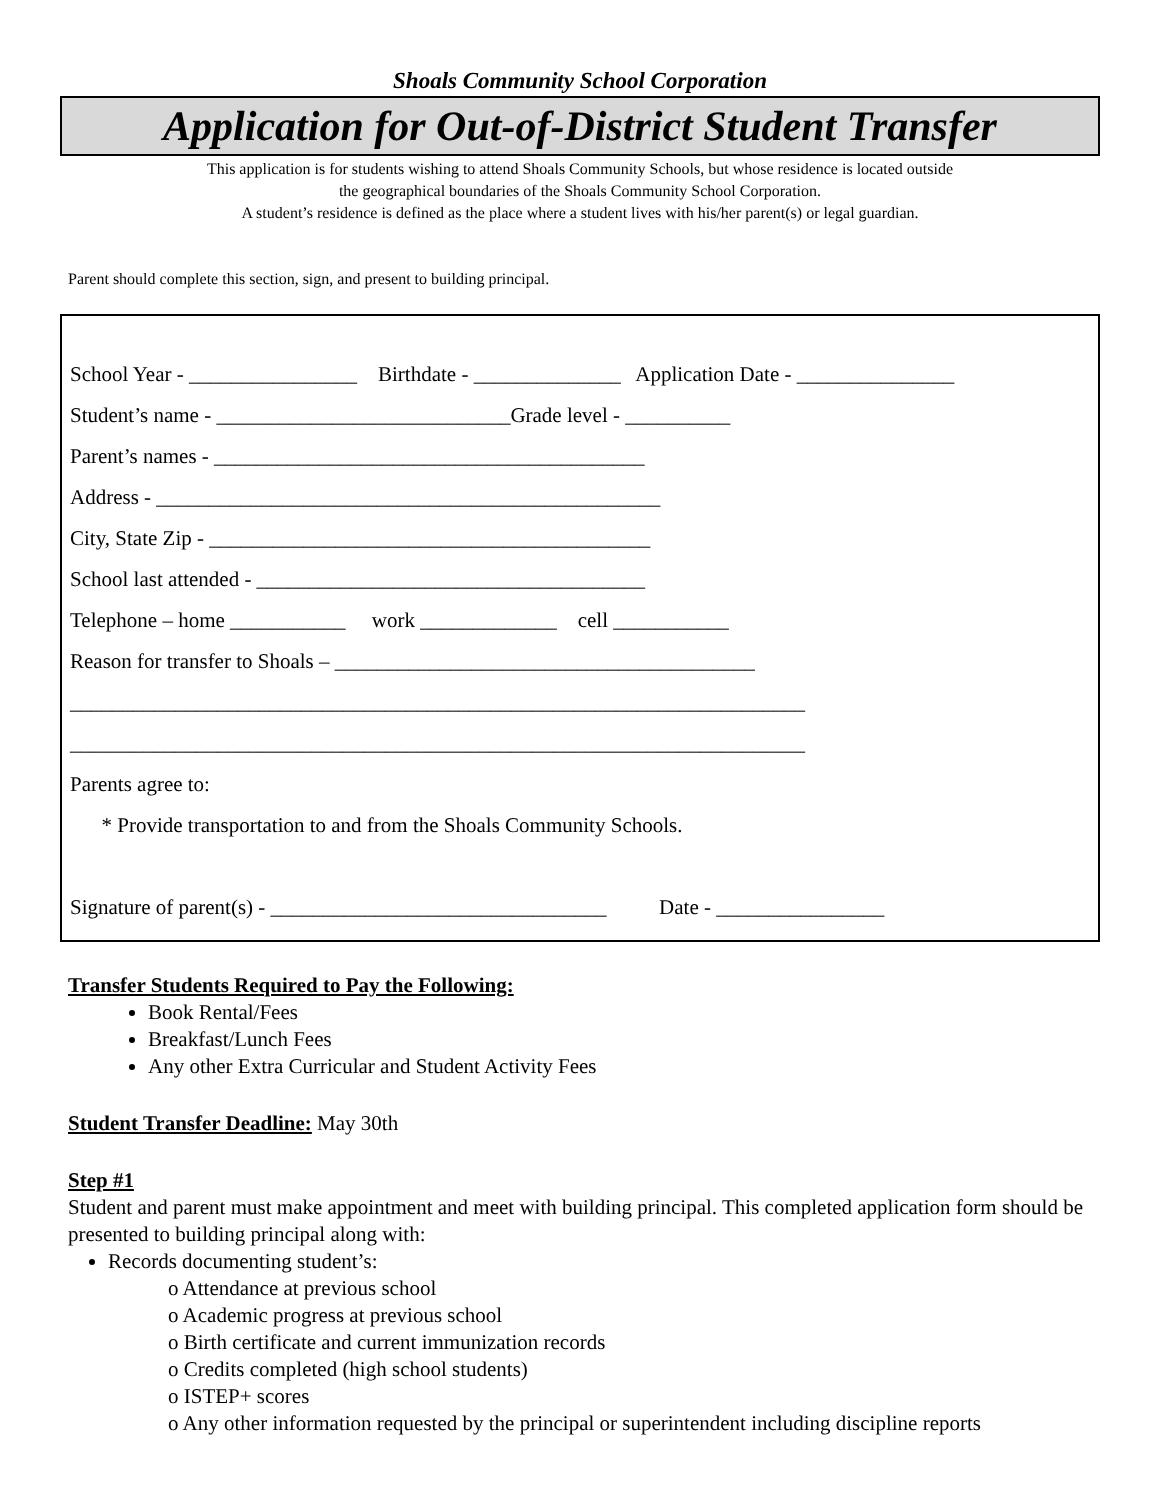Shoals Community School Corporation
Application for Out-of-District Student Transfer
This application is for students wishing to attend Shoals Community Schools, but whose residence is located outside
the geographical boundaries of the Shoals Community School Corporation.
A student’s residence is defined as the place where a student lives with his/her parent(s) or legal guardian.
Parent should complete this section, sign, and present to building principal.
School Year - ________________ Birthdate - ______________ Application Date - _______________
Student’s name - ____________________________Grade level - __________
Parent’s names - _________________________________________
Address - ________________________________________________
City, State Zip - __________________________________________
School last attended - _____________________________________
Telephone – home ___________ work _____________ cell ___________
Reason for transfer to Shoals – ________________________________________
______________________________________________________________________
______________________________________________________________________
Parents agree to:
* Provide transportation to and from the Shoals Community Schools.
Signature of parent(s) - ________________________________ Date - ________________
Transfer Students Required to Pay the Following:
Book Rental/Fees
Breakfast/Lunch Fees
Any other Extra Curricular and Student Activity Fees
Student Transfer Deadline: May 30th
Step #1
Student and parent must make appointment and meet with building principal. This completed application form should be presented to building principal along with:
Records documenting student’s:
o Attendance at previous school
o Academic progress at previous school
o Birth certificate and current immunization records
o Credits completed (high school students)
o ISTEP+ scores
o Any other information requested by the principal or superintendent including discipline reports